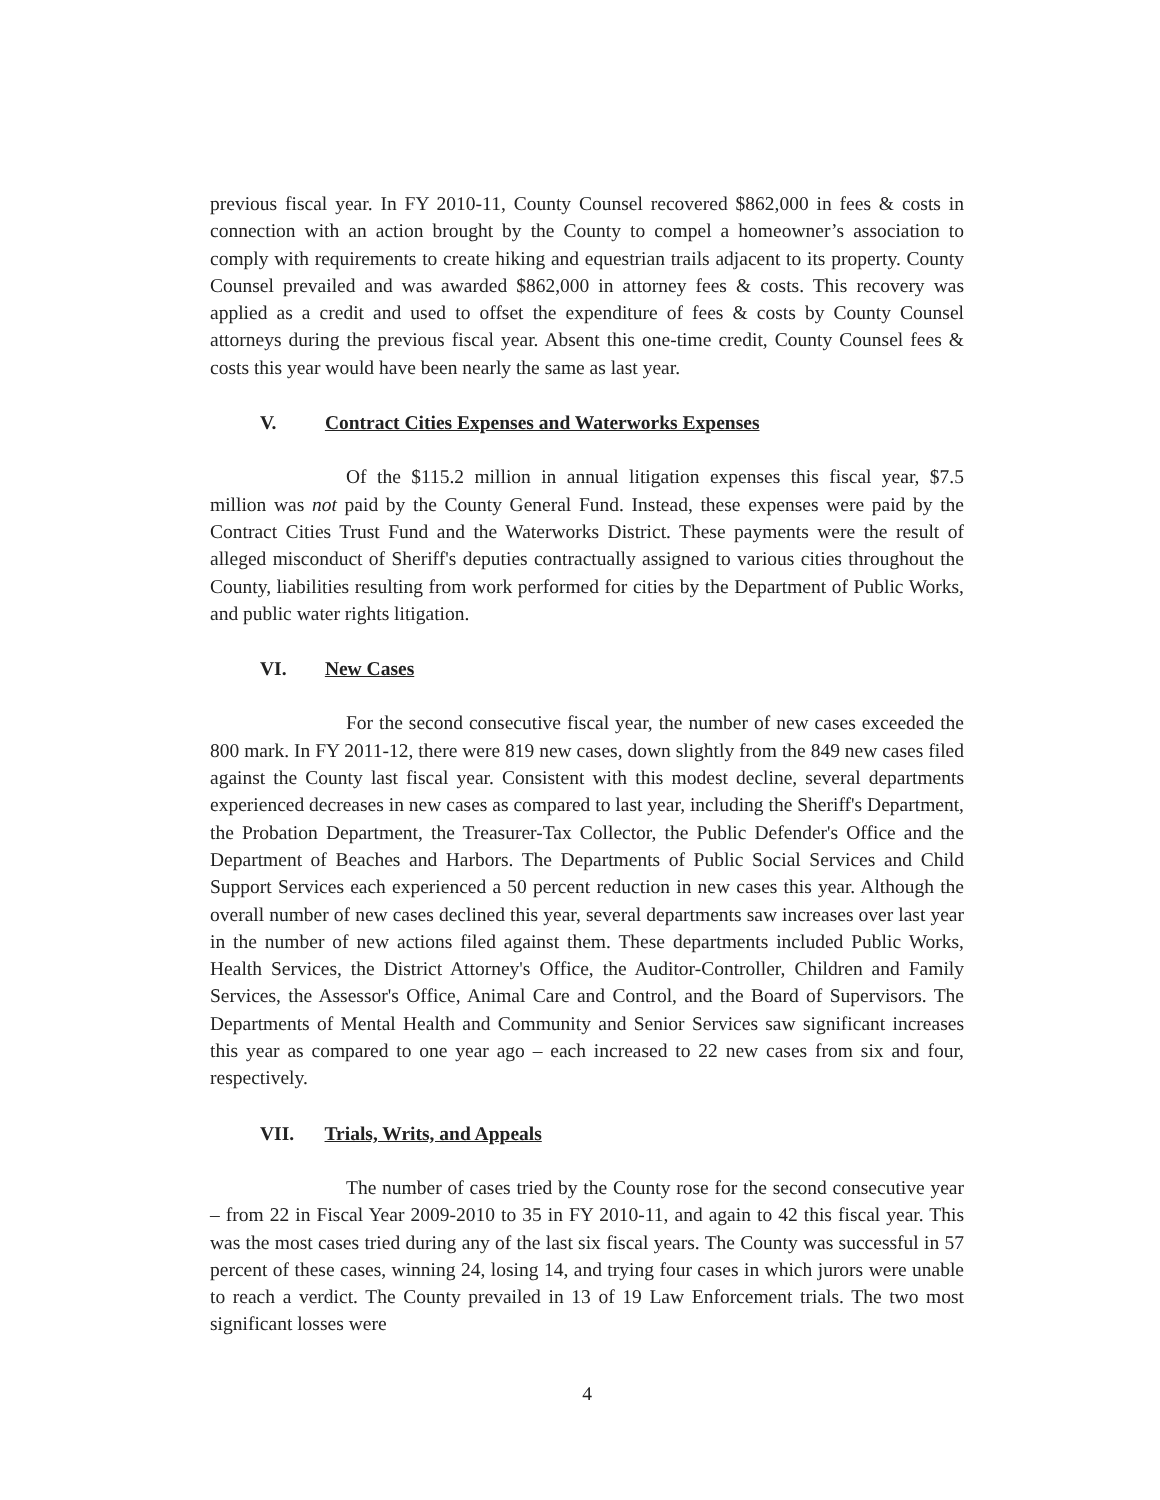previous fiscal year. In FY 2010-11, County Counsel recovered $862,000 in fees & costs in connection with an action brought by the County to compel a homeowner’s association to comply with requirements to create hiking and equestrian trails adjacent to its property. County Counsel prevailed and was awarded $862,000 in attorney fees & costs. This recovery was applied as a credit and used to offset the expenditure of fees & costs by County Counsel attorneys during the previous fiscal year. Absent this one-time credit, County Counsel fees & costs this year would have been nearly the same as last year.
V. Contract Cities Expenses and Waterworks Expenses
Of the $115.2 million in annual litigation expenses this fiscal year, $7.5 million was not paid by the County General Fund. Instead, these expenses were paid by the Contract Cities Trust Fund and the Waterworks District. These payments were the result of alleged misconduct of Sheriff's deputies contractually assigned to various cities throughout the County, liabilities resulting from work performed for cities by the Department of Public Works, and public water rights litigation.
VI. New Cases
For the second consecutive fiscal year, the number of new cases exceeded the 800 mark. In FY 2011-12, there were 819 new cases, down slightly from the 849 new cases filed against the County last fiscal year. Consistent with this modest decline, several departments experienced decreases in new cases as compared to last year, including the Sheriff's Department, the Probation Department, the Treasurer-Tax Collector, the Public Defender's Office and the Department of Beaches and Harbors. The Departments of Public Social Services and Child Support Services each experienced a 50 percent reduction in new cases this year. Although the overall number of new cases declined this year, several departments saw increases over last year in the number of new actions filed against them. These departments included Public Works, Health Services, the District Attorney's Office, the Auditor-Controller, Children and Family Services, the Assessor's Office, Animal Care and Control, and the Board of Supervisors. The Departments of Mental Health and Community and Senior Services saw significant increases this year as compared to one year ago – each increased to 22 new cases from six and four, respectively.
VII. Trials, Writs, and Appeals
The number of cases tried by the County rose for the second consecutive year – from 22 in Fiscal Year 2009-2010 to 35 in FY 2010-11, and again to 42 this fiscal year. This was the most cases tried during any of the last six fiscal years. The County was successful in 57 percent of these cases, winning 24, losing 14, and trying four cases in which jurors were unable to reach a verdict. The County prevailed in 13 of 19 Law Enforcement trials. The two most significant losses were
4